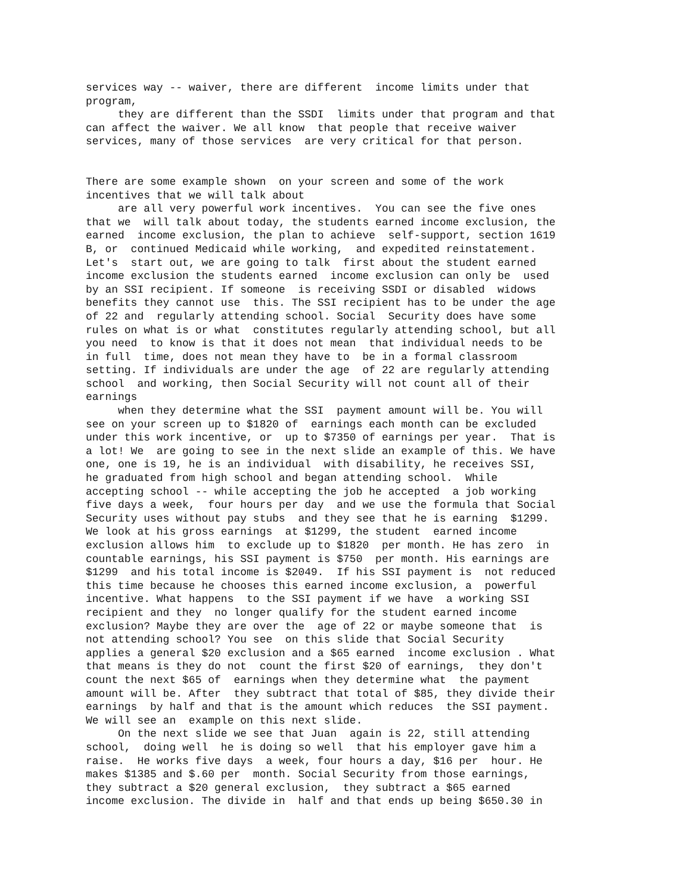services way -- waiver, there are different income limits under that program, they are different than the SSDI limits under that program and that can affect the waiver. We all know that people that receive waiver services, many of those services are very critical for that person.
There are some example shown on your screen and some of the work incentives that we will talk about are all very powerful work incentives. You can see the five ones that we will talk about today, the students earned income exclusion, the earned income exclusion, the plan to achieve self-support, section 1619 B, or continued Medicaid while working, and expedited reinstatement. Let's start out, we are going to talk first about the student earned income exclusion the students earned income exclusion can only be used by an SSI recipient. If someone is receiving SSDI or disabled widows benefits they cannot use this. The SSI recipient has to be under the age of 22 and regularly attending school. Social Security does have some rules on what is or what constitutes regularly attending school, but all you need to know is that it does not mean that individual needs to be in full time, does not mean they have to be in a formal classroom setting. If individuals are under the age of 22 are regularly attending school and working, then Social Security will not count all of their earnings when they determine what the SSI payment amount will be. You will see on your screen up to $1820 of earnings each month can be excluded under this work incentive, or up to $7350 of earnings per year. That is a lot! We are going to see in the next slide an example of this. We have one, one is 19, he is an individual with disability, he receives SSI, he graduated from high school and began attending school. While accepting school -- while accepting the job he accepted a job working five days a week, four hours per day and we use the formula that Social Security uses without pay stubs and they see that he is earning $1299. We look at his gross earnings at $1299, the student earned income exclusion allows him to exclude up to $1820 per month. He has zero in countable earnings, his SSI payment is $750 per month. His earnings are $1299 and his total income is $2049. If his SSI payment is not reduced this time because he chooses this earned income exclusion, a powerful incentive. What happens to the SSI payment if we have a working SSI recipient and they no longer qualify for the student earned income exclusion? Maybe they are over the age of 22 or maybe someone that is not attending school? You see on this slide that Social Security applies a general $20 exclusion and a $65 earned income exclusion . What that means is they do not count the first $20 of earnings, they don't count the next $65 of earnings when they determine what the payment amount will be. After they subtract that total of $85, they divide their earnings by half and that is the amount which reduces the SSI payment. We will see an example on this next slide. On the next slide we see that Juan again is 22, still attending school, doing well he is doing so well that his employer gave him a raise. He works five days a week, four hours a day, $16 per hour. He makes $1385 and $.60 per month. Social Security from those earnings, they subtract a $20 general exclusion, they subtract a $65 earned income exclusion. The divide in half and that ends up being $650.30 in